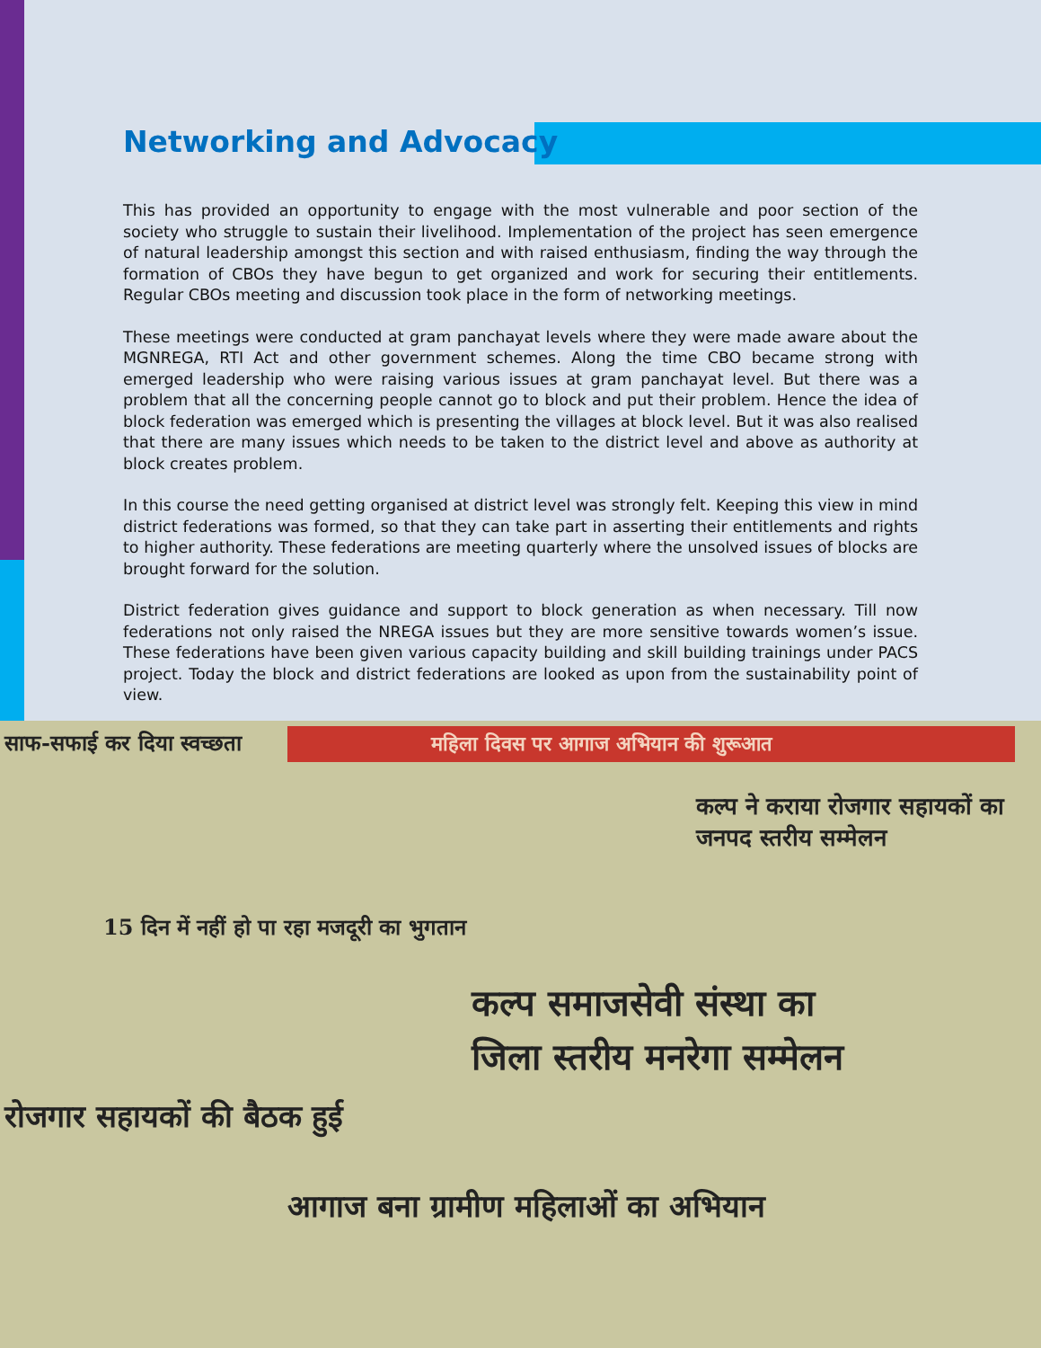Networking and Advocacy
This has provided an opportunity to engage with the most vulnerable and poor section of the society who struggle to sustain their livelihood. Implementation of the project has seen emergence of natural leadership amongst this section and with raised enthusiasm, finding the way through the formation of CBOs they have begun to get organized and work for securing their entitlements. Regular CBOs meeting and discussion took place in the form of networking meetings.
These meetings were conducted at gram panchayat levels where they were made aware about the MGNREGA, RTI Act and other government schemes. Along the time CBO became strong with emerged leadership who were raising various issues at gram panchayat level. But there was a problem that all the concerning people cannot go to block and put their problem. Hence the idea of block federation was emerged which is presenting the villages at block level. But it was also realised that there are many issues which needs to be taken to the district level and above as authority at block creates problem.
In this course the need getting organised at district level was strongly felt. Keeping this view in mind district federations was formed, so that they can take part in asserting their entitlements and rights to higher authority. These federations are meeting quarterly where the unsolved issues of blocks are brought forward for the solution.
District federation gives guidance and support to block generation as when necessary. Till now federations not only raised the NREGA issues but they are more sensitive towards women’s issue. These federations have been given various capacity building and skill building trainings under PACS project. Today the block and district federations are looked as upon from the sustainability point of view.
साफ-सफाई कर दिया स्वच्छता महिला दिवस पर आगाज अभियान की शुरूआत
कल्प ने कराया रोजगार सहायकों का जनपद स्तरीय सम्मेलन
15 दिन में नहीं हो पा रहा मजदूरी का भुगतान
कल्प समाजसेवी संस्था का
जिला स्तरीय मनरेगा सम्मेलन
रोजगार सहायकों की बैठक हुई
आगाज बना ग्रामीण महिलाओं का अभियान